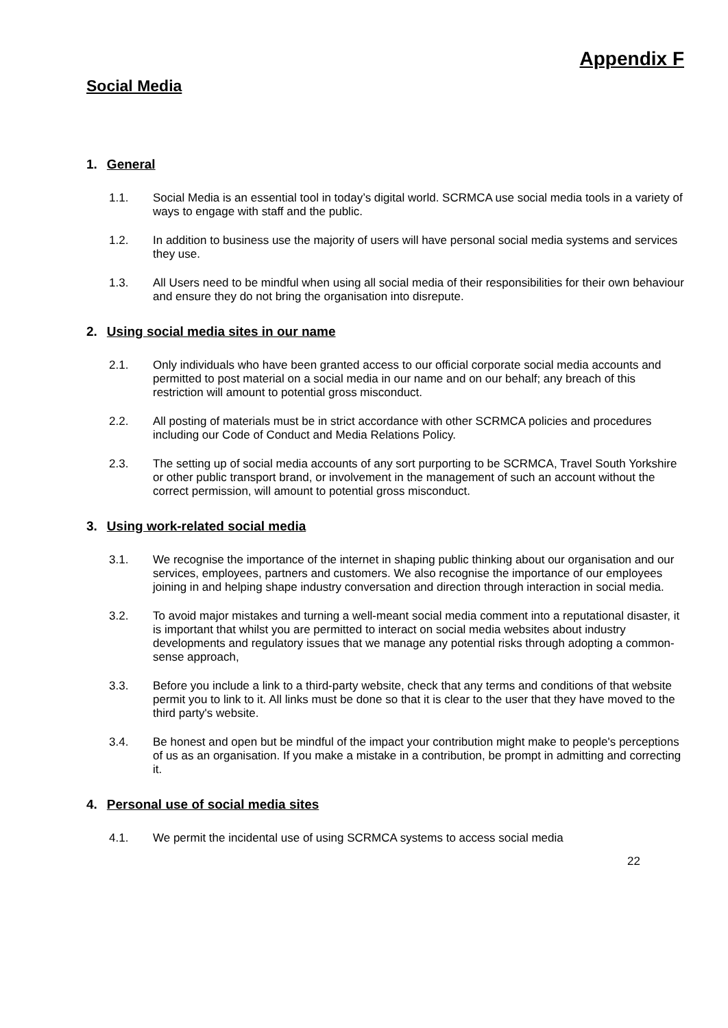Appendix F
Social Media
1. General
1.1. Social Media is an essential tool in today’s digital world. SCRMCA use social media tools in a variety of ways to engage with staff and the public.
1.2. In addition to business use the majority of users will have personal social media systems and services they use.
1.3. All Users need to be mindful when using all social media of their responsibilities for their own behaviour and ensure they do not bring the organisation into disrepute.
2. Using social media sites in our name
2.1. Only individuals who have been granted access to our official corporate social media accounts and permitted to post material on a social media in our name and on our behalf; any breach of this restriction will amount to potential gross misconduct.
2.2. All posting of materials must be in strict accordance with other SCRMCA policies and procedures including our Code of Conduct and Media Relations Policy.
2.3. The setting up of social media accounts of any sort purporting to be SCRMCA, Travel South Yorkshire or other public transport brand, or involvement in the management of such an account without the correct permission, will amount to potential gross misconduct.
3. Using work-related social media
3.1. We recognise the importance of the internet in shaping public thinking about our organisation and our services, employees, partners and customers. We also recognise the importance of our employees joining in and helping shape industry conversation and direction through interaction in social media.
3.2. To avoid major mistakes and turning a well-meant social media comment into a reputational disaster, it is important that whilst you are permitted to interact on social media websites about industry developments and regulatory issues that we manage any potential risks through adopting a common-sense approach,
3.3. Before you include a link to a third-party website, check that any terms and conditions of that website permit you to link to it. All links must be done so that it is clear to the user that they have moved to the third party's website.
3.4. Be honest and open but be mindful of the impact your contribution might make to people's perceptions of us as an organisation. If you make a mistake in a contribution, be prompt in admitting and correcting it.
4. Personal use of social media sites
4.1. We permit the incidental use of using SCRMCA systems to access social media
22